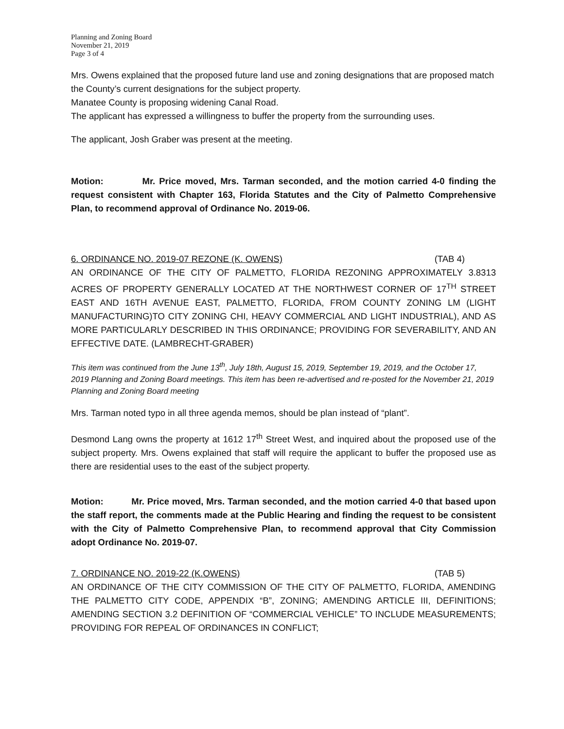Planning and Zoning Board
November 21, 2019
Page 3 of 4
Mrs. Owens explained that the proposed future land use and zoning designations that are proposed match the County’s current designations for the subject property.
Manatee County is proposing widening Canal Road.
The applicant has expressed a willingness to buffer the property from the surrounding uses.
The applicant, Josh Graber was present at the meeting.
Motion: Mr. Price moved, Mrs. Tarman seconded, and the motion carried 4-0 finding the request consistent with Chapter 163, Florida Statutes and the City of Palmetto Comprehensive Plan, to recommend approval of Ordinance No. 2019-06.
6. ORDINANCE NO. 2019-07 REZONE (K. OWENS) (TAB 4)
AN ORDINANCE OF THE CITY OF PALMETTO, FLORIDA REZONING APPROXIMATELY 3.8313 ACRES OF PROPERTY GENERALLY LOCATED AT THE NORTHWEST CORNER OF 17<sup>TH</sup> STREET EAST AND 16TH AVENUE EAST, PALMETTO, FLORIDA, FROM COUNTY ZONING LM (LIGHT MANUFACTURING)TO CITY ZONING CHI, HEAVY COMMERCIAL AND LIGHT INDUSTRIAL), AND AS MORE PARTICULARLY DESCRIBED IN THIS ORDINANCE; PROVIDING FOR SEVERABILITY, AND AN EFFECTIVE DATE. (LAMBRECHT-GRABER)
This item was continued from the June 13<sup>th</sup>, July 18th, August 15, 2019, September 19, 2019, and the October 17, 2019 Planning and Zoning Board meetings. This item has been re-advertised and re-posted for the November 21, 2019 Planning and Zoning Board meeting
Mrs. Tarman noted typo in all three agenda memos, should be plan instead of “plant”.
Desmond Lang owns the property at 1612 17<sup>th</sup> Street West, and inquired about the proposed use of the subject property. Mrs. Owens explained that staff will require the applicant to buffer the proposed use as there are residential uses to the east of the subject property.
Motion: Mr. Price moved, Mrs. Tarman seconded, and the motion carried 4-0 that based upon the staff report, the comments made at the Public Hearing and finding the request to be consistent with the City of Palmetto Comprehensive Plan, to recommend approval that City Commission adopt Ordinance No. 2019-07.
7. ORDINANCE NO. 2019-22 (K.OWENS) (TAB 5)
AN ORDINANCE OF THE CITY COMMISSION OF THE CITY OF PALMETTO, FLORIDA, AMENDING THE PALMETTO CITY CODE, APPENDIX “B”, ZONING; AMENDING ARTICLE III, DEFINITIONS; AMENDING SECTION 3.2 DEFINITION OF “COMMERCIAL VEHICLE” TO INCLUDE MEASUREMENTS; PROVIDING FOR REPEAL OF ORDINANCES IN CONFLICT;